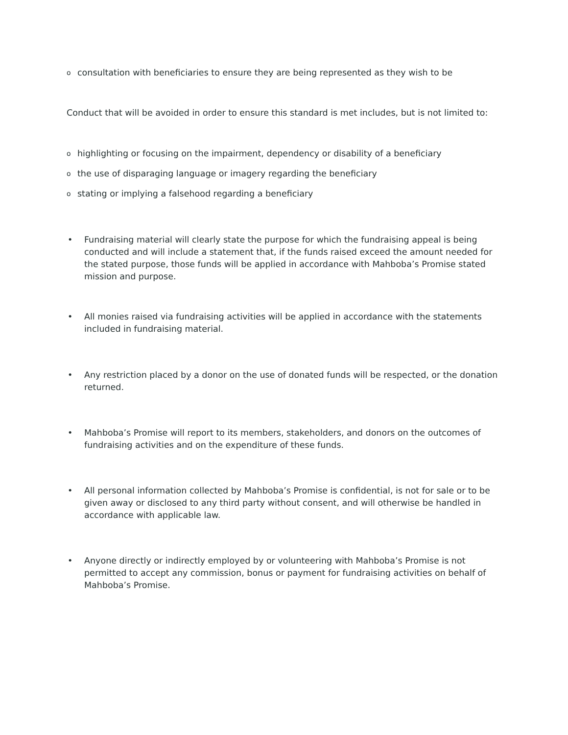oconsultation with beneficiaries to ensure they are being represented as they wish to be
Conduct that will be avoided in order to ensure this standard is met includes, but is not limited to:
ohighlighting or focusing on the impairment, dependency or disability of a beneficiary
othe use of disparaging language or imagery regarding the beneficiary
ostating or implying a falsehood regarding a beneficiary
• Fundraising material will clearly state the purpose for which the fundraising appeal is being conducted and will include a statement that, if the funds raised exceed the amount needed for the stated purpose, those funds will be applied in accordance with Mahboba’s Promise stated mission and purpose.
• All monies raised via fundraising activities will be applied in accordance with the statements included in fundraising material.
• Any restriction placed by a donor on the use of donated funds will be respected, or the donation returned.
• Mahboba’s Promise will report to its members, stakeholders, and donors on the outcomes of fundraising activities and on the expenditure of these funds.
• All personal information collected by Mahboba’s Promise is confidential, is not for sale or to be given away or disclosed to any third party without consent, and will otherwise be handled in accordance with applicable law.
• Anyone directly or indirectly employed by or volunteering with Mahboba’s Promise is not permitted to accept any commission, bonus or payment for fundraising activities on behalf of Mahboba’s Promise.